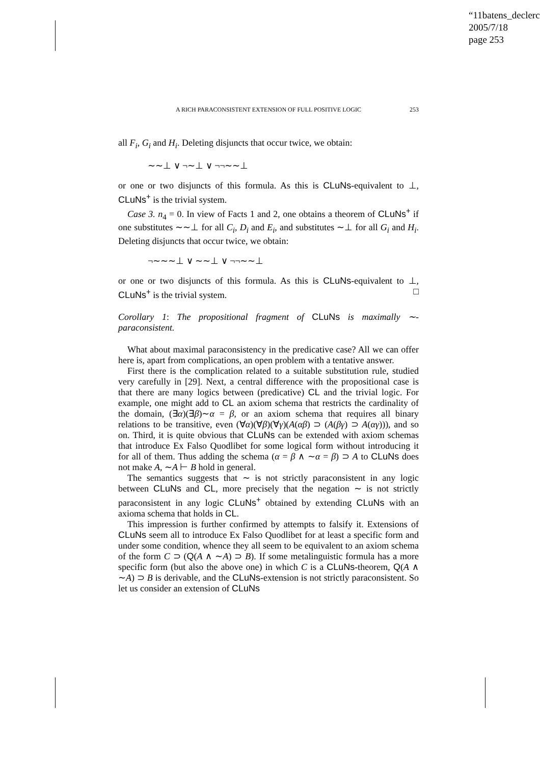“11batens_declerc
2005/7/18
page 253
A RICH PARACONSISTENT EXTENSION OF FULL POSITIVE LOGIC 253
all F<sub>i</sub>, G<sub>i</sub> and H<sub>i</sub>. Deleting disjuncts that occur twice, we obtain:
∼∼⊥ ∨ ¬∼⊥ ∨ ¬¬∼∼⊥
or one or two disjuncts of this formula. As this is CLuNs-equivalent to ⊥, CLuNs<sup>+</sup> is the trivial system.
Case 3. n<sub>4</sub> = 0. In view of Facts 1 and 2, one obtains a theorem of CLuNs<sup>+</sup> if one substitutes ∼∼⊥ for all C<sub>i</sub>, D<sub>i</sub> and E<sub>i</sub>, and substitutes ∼⊥ for all G<sub>i</sub> and H<sub>i</sub>. Deleting disjuncts that occur twice, we obtain:
¬∼∼∼⊥ ∨ ∼∼⊥ ∨ ¬¬∼∼⊥
or one or two disjuncts of this formula. As this is CLuNs-equivalent to ⊥, CLuNs<sup>+</sup> is the trivial system. □
Corollary 1: The propositional fragment of CLuNs is maximally ∼-paraconsistent.
What about maximal paraconsistency in the predicative case? All we can offer here is, apart from complications, an open problem with a tentative answer.
First there is the complication related to a suitable substitution rule, studied very carefully in [29]. Next, a central difference with the propositional case is that there are many logics between (predicative) CL and the trivial logic. For example, one might add to CL an axiom schema that restricts the cardinality of the domain, (∃α)(∃β)∼α = β, or an axiom schema that requires all binary relations to be transitive, even (∀α)(∀β)(∀γ)(A(αβ) ⊃ (A(βγ) ⊃ A(αγ))), and so on. Third, it is quite obvious that CLuNs can be extended with axiom schemas that introduce Ex Falso Quodlibet for some logical form without introducing it for all of them. Thus adding the schema (α = β ∧ ∼α = β) ⊃ A to CLuNs does not make A, ∼A ⊢ B hold in general.
The semantics suggests that ∼ is not strictly paraconsistent in any logic between CLuNs and CL, more precisely that the negation ∼ is not strictly paraconsistent in any logic CLuNs<sup>+</sup> obtained by extending CLuNs with an axioma schema that holds in CL.
This impression is further confirmed by attempts to falsify it. Extensions of CLuNs seem all to introduce Ex Falso Quodlibet for at least a specific form and under some condition, whence they all seem to be equivalent to an axiom schema of the form C ⊃ (Q(A ∧ ∼A) ⊃ B). If some metalinguistic formula has a more specific form (but also the above one) in which C is a CLuNs-theorem, Q(A ∧ ∼A) ⊃ B is derivable, and the CLuNs-extension is not strictly paraconsistent. So let us consider an extension of CLuNs